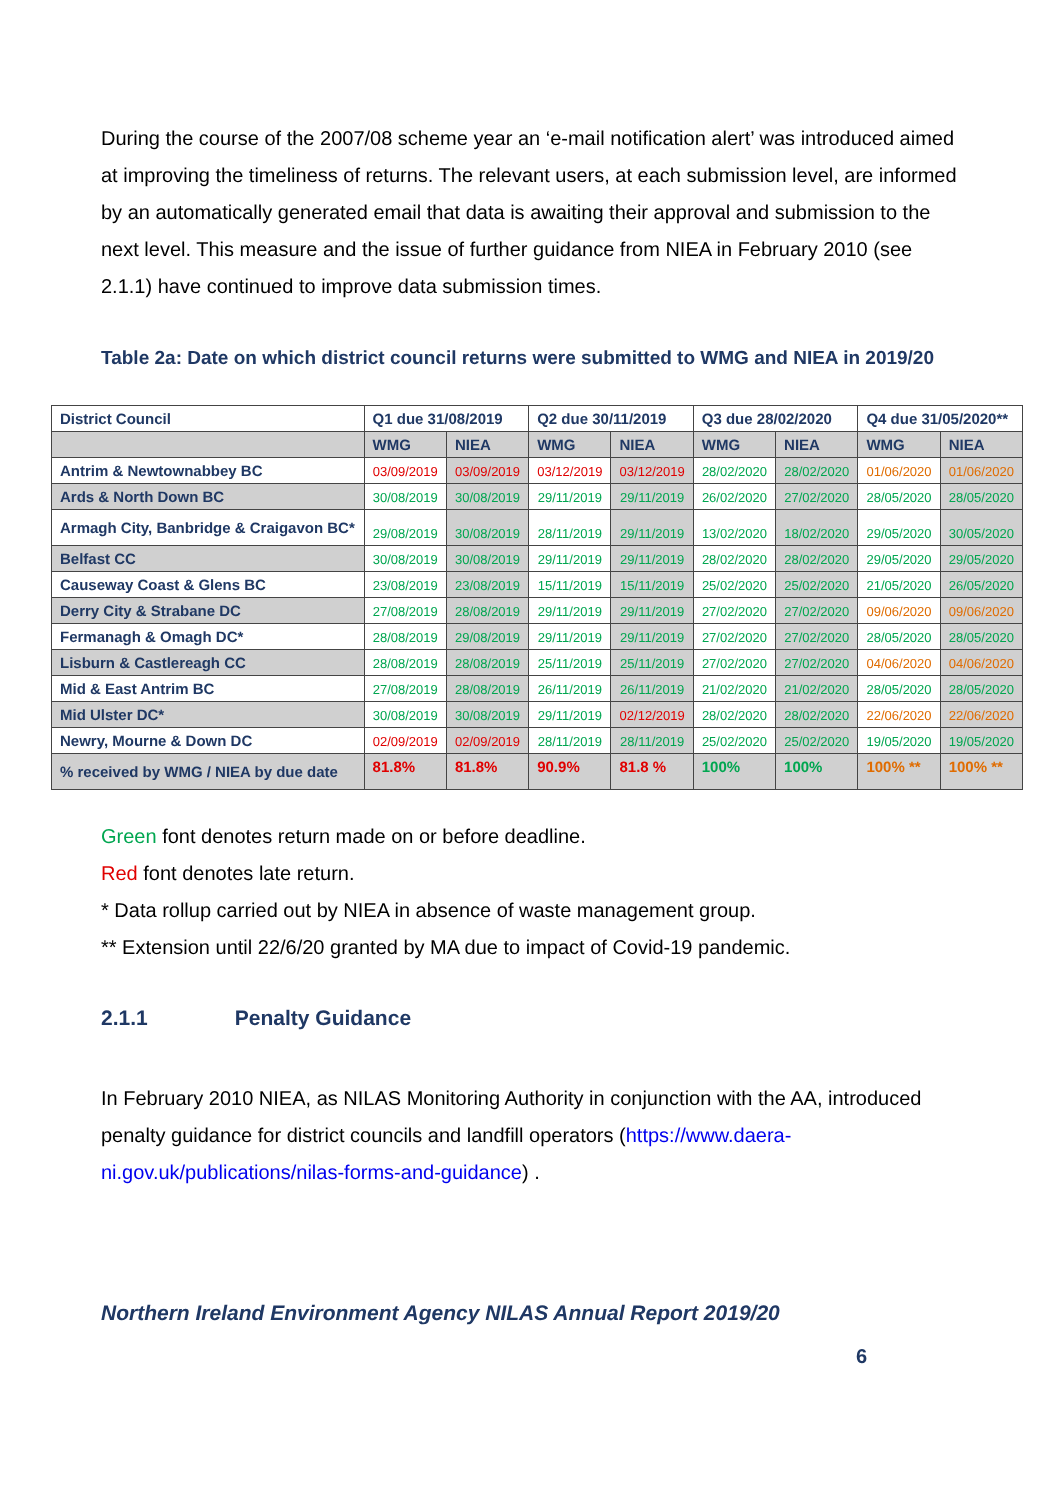During the course of the 2007/08 scheme year an ‘e-mail notification alert’ was introduced aimed at improving the timeliness of returns. The relevant users, at each submission level, are informed by an automatically generated email that data is awaiting their approval and submission to the next level. This measure and the issue of further guidance from NIEA in February 2010 (see 2.1.1) have continued to improve data submission times.
Table 2a: Date on which district council returns were submitted to WMG and NIEA in 2019/20
| District Council | Q1 due 31/08/2019 | | Q2 due 30/11/2019 | | Q3 due 28/02/2020 | | Q4 due 31/05/2020** | |
| --- | --- | --- | --- | --- | --- | --- | --- | --- |
| | WMG | NIEA | WMG | NIEA | WMG | NIEA | WMG | NIEA |
| Antrim & Newtownabbey BC | 03/09/2019 | 03/09/2019 | 03/12/2019 | 03/12/2019 | 28/02/2020 | 28/02/2020 | 01/06/2020 | 01/06/2020 |
| Ards & North Down BC | 30/08/2019 | 30/08/2019 | 29/11/2019 | 29/11/2019 | 26/02/2020 | 27/02/2020 | 28/05/2020 | 28/05/2020 |
| Armagh City, Banbridge & Craigavon BC* | 29/08/2019 | 30/08/2019 | 28/11/2019 | 29/11/2019 | 13/02/2020 | 18/02/2020 | 29/05/2020 | 30/05/2020 |
| Belfast CC | 30/08/2019 | 30/08/2019 | 29/11/2019 | 29/11/2019 | 28/02/2020 | 28/02/2020 | 29/05/2020 | 29/05/2020 |
| Causeway Coast & Glens BC | 23/08/2019 | 23/08/2019 | 15/11/2019 | 15/11/2019 | 25/02/2020 | 25/02/2020 | 21/05/2020 | 26/05/2020 |
| Derry City & Strabane DC | 27/08/2019 | 28/08/2019 | 29/11/2019 | 29/11/2019 | 27/02/2020 | 27/02/2020 | 09/06/2020 | 09/06/2020 |
| Fermanagh & Omagh DC* | 28/08/2019 | 29/08/2019 | 29/11/2019 | 29/11/2019 | 27/02/2020 | 27/02/2020 | 28/05/2020 | 28/05/2020 |
| Lisburn & Castlereagh CC | 28/08/2019 | 28/08/2019 | 25/11/2019 | 25/11/2019 | 27/02/2020 | 27/02/2020 | 04/06/2020 | 04/06/2020 |
| Mid & East Antrim BC | 27/08/2019 | 28/08/2019 | 26/11/2019 | 26/11/2019 | 21/02/2020 | 21/02/2020 | 28/05/2020 | 28/05/2020 |
| Mid Ulster DC* | 30/08/2019 | 30/08/2019 | 29/11/2019 | 02/12/2019 | 28/02/2020 | 28/02/2020 | 22/06/2020 | 22/06/2020 |
| Newry, Mourne & Down DC | 02/09/2019 | 02/09/2019 | 28/11/2019 | 28/11/2019 | 25/02/2020 | 25/02/2020 | 19/05/2020 | 19/05/2020 |
| % received by WMG / NIEA by due date | 81.8% | 81.8% | 90.9% | 81.8 % | 100% | 100% | 100% ** | 100% ** |
Green font denotes return made on or before deadline.
Red font denotes late return.
* Data rollup carried out by NIEA in absence of waste management group.
** Extension until 22/6/20 granted by MA due to impact of Covid-19 pandemic.
2.1.1 Penalty Guidance
In February 2010 NIEA, as NILAS Monitoring Authority in conjunction with the AA, introduced penalty guidance for district councils and landfill operators (https://www.daera-ni.gov.uk/publications/nilas-forms-and-guidance) .
Northern Ireland Environment Agency NILAS Annual Report 2019/20
6